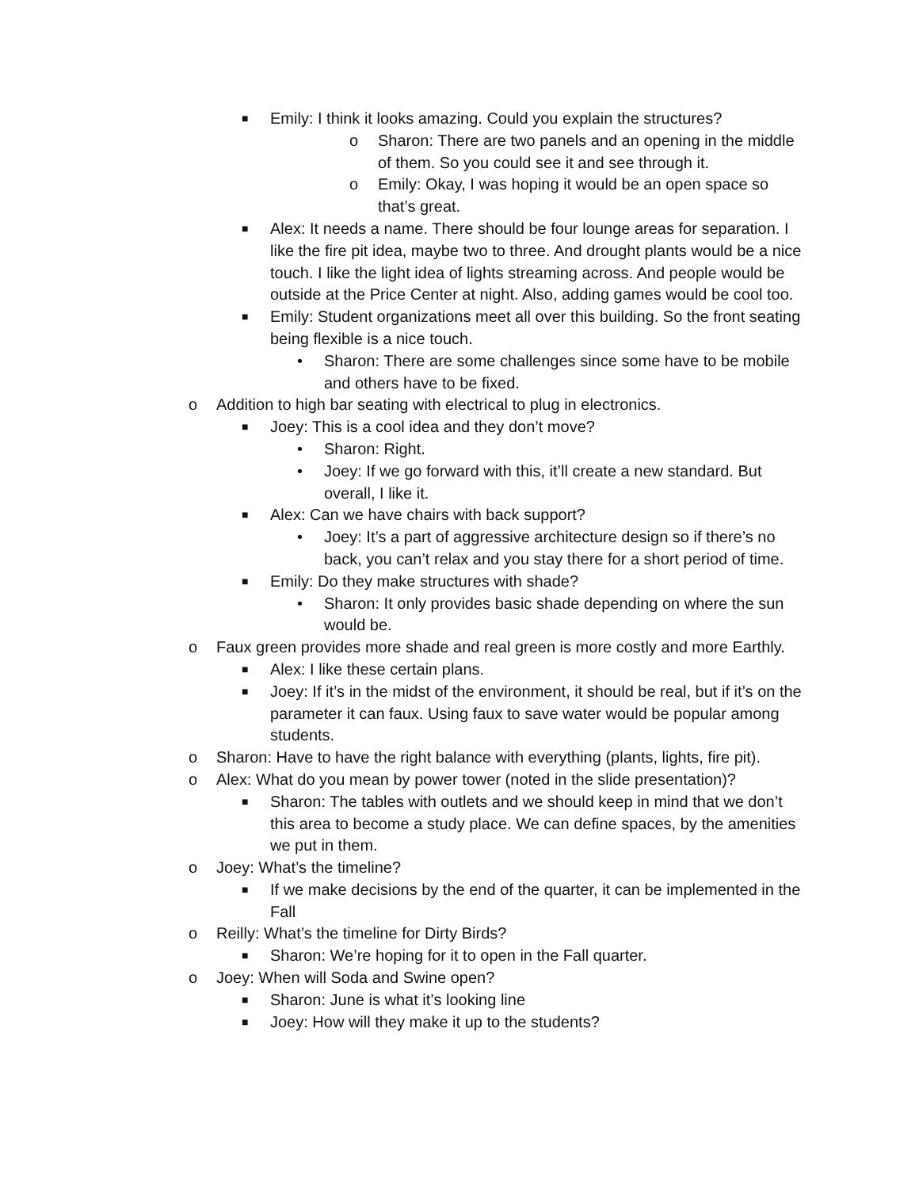■ Emily: I think it looks amazing. Could you explain the structures?
o Sharon: There are two panels and an opening in the middle of them. So you could see it and see through it.
o Emily: Okay, I was hoping it would be an open space so that’s great.
■ Alex: It needs a name. There should be four lounge areas for separation. I like the fire pit idea, maybe two to three. And drought plants would be a nice touch. I like the light idea of lights streaming across. And people would be outside at the Price Center at night. Also, adding games would be cool too.
■ Emily: Student organizations meet all over this building. So the front seating being flexible is a nice touch.
• Sharon: There are some challenges since some have to be mobile and others have to be fixed.
o Addition to high bar seating with electrical to plug in electronics.
■ Joey: This is a cool idea and they don’t move?
• Sharon: Right.
• Joey: If we go forward with this, it’ll create a new standard. But overall, I like it.
■ Alex: Can we have chairs with back support?
• Joey: It’s a part of aggressive architecture design so if there’s no back, you can’t relax and you stay there for a short period of time.
■ Emily: Do they make structures with shade?
• Sharon: It only provides basic shade depending on where the sun would be.
o Faux green provides more shade and real green is more costly and more Earthly.
■ Alex: I like these certain plans.
■ Joey: If it’s in the midst of the environment, it should be real, but if it’s on the parameter it can faux. Using faux to save water would be popular among students.
o Sharon: Have to have the right balance with everything (plants, lights, fire pit).
o Alex: What do you mean by power tower (noted in the slide presentation)?
■ Sharon: The tables with outlets and we should keep in mind that we don’t this area to become a study place. We can define spaces, by the amenities we put in them.
o Joey: What’s the timeline?
■ If we make decisions by the end of the quarter, it can be implemented in the Fall
o Reilly: What’s the timeline for Dirty Birds?
■ Sharon: We’re hoping for it to open in the Fall quarter.
o Joey: When will Soda and Swine open?
■ Sharon: June is what it’s looking line
■ Joey: How will they make it up to the students?